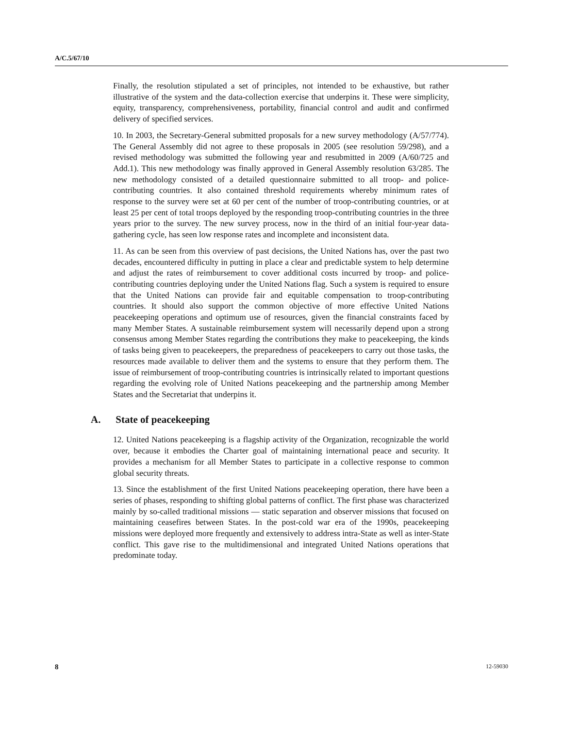A/C.5/67/10
Finally, the resolution stipulated a set of principles, not intended to be exhaustive, but rather illustrative of the system and the data-collection exercise that underpins it. These were simplicity, equity, transparency, comprehensiveness, portability, financial control and audit and confirmed delivery of specified services.
10. In 2003, the Secretary-General submitted proposals for a new survey methodology (A/57/774). The General Assembly did not agree to these proposals in 2005 (see resolution 59/298), and a revised methodology was submitted the following year and resubmitted in 2009 (A/60/725 and Add.1). This new methodology was finally approved in General Assembly resolution 63/285. The new methodology consisted of a detailed questionnaire submitted to all troop- and police-contributing countries. It also contained threshold requirements whereby minimum rates of response to the survey were set at 60 per cent of the number of troop-contributing countries, or at least 25 per cent of total troops deployed by the responding troop-contributing countries in the three years prior to the survey. The new survey process, now in the third of an initial four-year data-gathering cycle, has seen low response rates and incomplete and inconsistent data.
11. As can be seen from this overview of past decisions, the United Nations has, over the past two decades, encountered difficulty in putting in place a clear and predictable system to help determine and adjust the rates of reimbursement to cover additional costs incurred by troop- and police-contributing countries deploying under the United Nations flag. Such a system is required to ensure that the United Nations can provide fair and equitable compensation to troop-contributing countries. It should also support the common objective of more effective United Nations peacekeeping operations and optimum use of resources, given the financial constraints faced by many Member States. A sustainable reimbursement system will necessarily depend upon a strong consensus among Member States regarding the contributions they make to peacekeeping, the kinds of tasks being given to peacekeepers, the preparedness of peacekeepers to carry out those tasks, the resources made available to deliver them and the systems to ensure that they perform them. The issue of reimbursement of troop-contributing countries is intrinsically related to important questions regarding the evolving role of United Nations peacekeeping and the partnership among Member States and the Secretariat that underpins it.
A. State of peacekeeping
12. United Nations peacekeeping is a flagship activity of the Organization, recognizable the world over, because it embodies the Charter goal of maintaining international peace and security. It provides a mechanism for all Member States to participate in a collective response to common global security threats.
13. Since the establishment of the first United Nations peacekeeping operation, there have been a series of phases, responding to shifting global patterns of conflict. The first phase was characterized mainly by so-called traditional missions — static separation and observer missions that focused on maintaining ceasefires between States. In the post-cold war era of the 1990s, peacekeeping missions were deployed more frequently and extensively to address intra-State as well as inter-State conflict. This gave rise to the multidimensional and integrated United Nations operations that predominate today.
8 12-59030